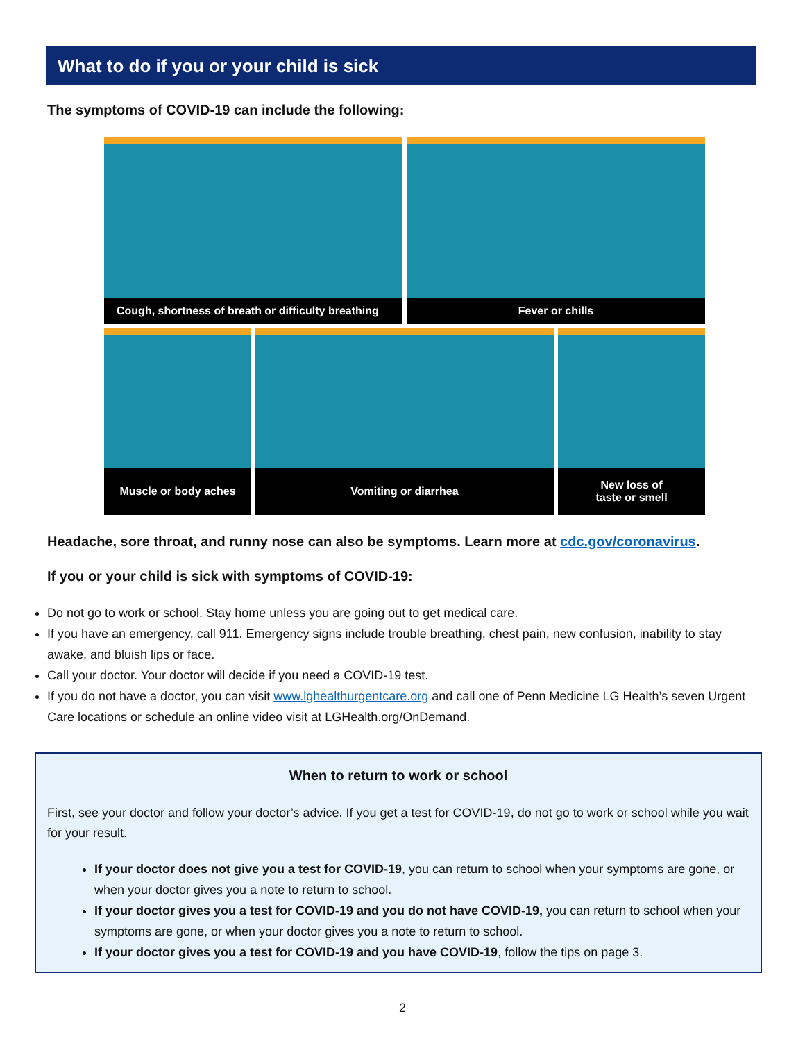What to do if you or your child is sick
The symptoms of COVID-19 can include the following:
Cough, shortness of breath or difficulty breathing
Fever or chills
Muscle or body aches
Vomiting or diarrhea
New loss of
taste or smell
Headache, sore throat, and runny nose can also be symptoms. Learn more at cdc.gov/coronavirus.
If you or your child is sick with symptoms of COVID-19:
Do not go to work or school. Stay home unless you are going out to get medical care.
If you have an emergency, call 911. Emergency signs include trouble breathing, chest pain, new confusion, inability to stay awake, and bluish lips or face.
Call your doctor. Your doctor will decide if you need a COVID-19 test.
If you do not have a doctor, you can visit www.lghealthurgentcare.org and call one of Penn Medicine LG Health’s seven Urgent Care locations or schedule an online video visit at LGHealth.org/OnDemand.
When to return to work or school
First, see your doctor and follow your doctor’s advice. If you get a test for COVID-19, do not go to work or school while you wait for your result.
If your doctor does not give you a test for COVID-19, you can return to school when your symptoms are gone, or when your doctor gives you a note to return to school.
If your doctor gives you a test for COVID-19 and you do not have COVID-19, you can return to school when your symptoms are gone, or when your doctor gives you a note to return to school.
If your doctor gives you a test for COVID-19 and you have COVID-19, follow the tips on page 3.
2